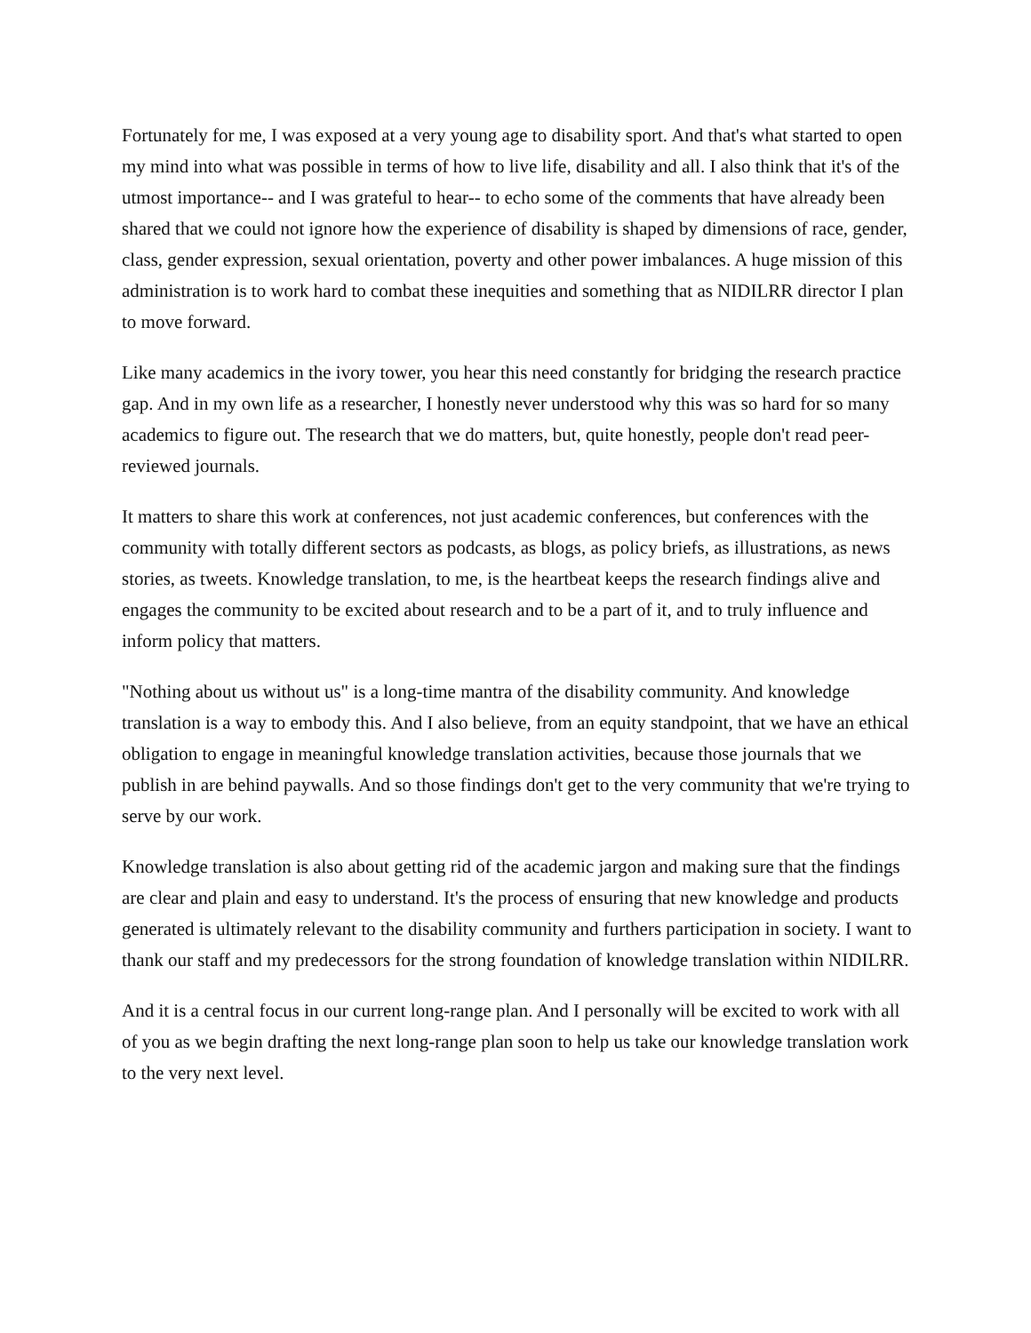Fortunately for me, I was exposed at a very young age to disability sport. And that's what started to open my mind into what was possible in terms of how to live life, disability and all. I also think that it's of the utmost importance-- and I was grateful to hear-- to echo some of the comments that have already been shared that we could not ignore how the experience of disability is shaped by dimensions of race, gender, class, gender expression, sexual orientation, poverty and other power imbalances. A huge mission of this administration is to work hard to combat these inequities and something that as NIDILRR director I plan to move forward.
Like many academics in the ivory tower, you hear this need constantly for bridging the research practice gap. And in my own life as a researcher, I honestly never understood why this was so hard for so many academics to figure out. The research that we do matters, but, quite honestly, people don't read peer-reviewed journals.
It matters to share this work at conferences, not just academic conferences, but conferences with the community with totally different sectors as podcasts, as blogs, as policy briefs, as illustrations, as news stories, as tweets. Knowledge translation, to me, is the heartbeat keeps the research findings alive and engages the community to be excited about research and to be a part of it, and to truly influence and inform policy that matters.
"Nothing about us without us" is a long-time mantra of the disability community. And knowledge translation is a way to embody this. And I also believe, from an equity standpoint, that we have an ethical obligation to engage in meaningful knowledge translation activities, because those journals that we publish in are behind paywalls. And so those findings don't get to the very community that we're trying to serve by our work.
Knowledge translation is also about getting rid of the academic jargon and making sure that the findings are clear and plain and easy to understand. It's the process of ensuring that new knowledge and products generated is ultimately relevant to the disability community and furthers participation in society. I want to thank our staff and my predecessors for the strong foundation of knowledge translation within NIDILRR.
And it is a central focus in our current long-range plan. And I personally will be excited to work with all of you as we begin drafting the next long-range plan soon to help us take our knowledge translation work to the very next level.